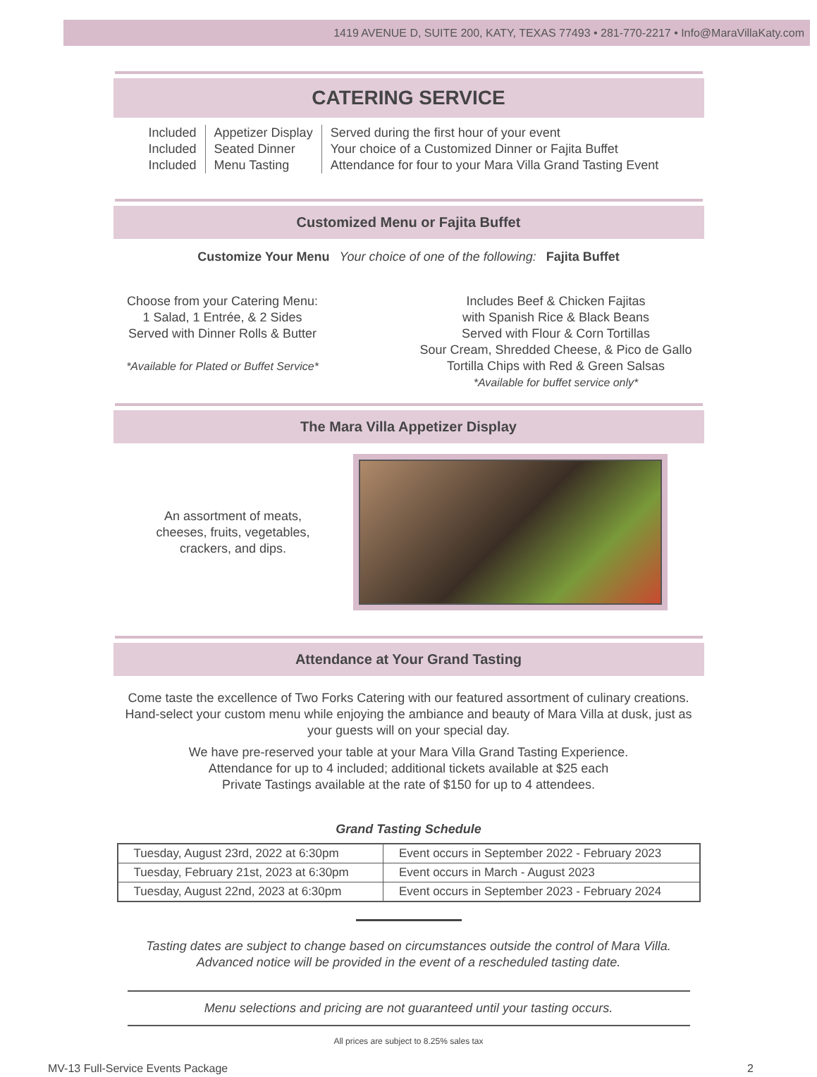1419 AVENUE D, SUITE 200, KATY, TEXAS 77493 • 281-770-2217 • Info@MaraVillaKaty.com
CATERING SERVICE
Included
Included
Included
Appetizer Display
Seated Dinner
Menu Tasting
Served during the first hour of your event
Your choice of a Customized Dinner or Fajita Buffet
Attendance for four to your Mara Villa Grand Tasting Event
Customized Menu or Fajita Buffet
Customize Your Menu Your choice of one of the following: Fajita Buffet
Choose from your Catering Menu:
1 Salad, 1 Entrée, & 2 Sides
Served with Dinner Rolls & Butter
*Available for Plated or Buffet Service*
Includes Beef & Chicken Fajitas
with Spanish Rice & Black Beans
Served with Flour & Corn Tortillas
Sour Cream, Shredded Cheese, & Pico de Gallo
Tortilla Chips with Red & Green Salsas
*Available for buffet service only*
The Mara Villa Appetizer Display
An assortment of meats,
cheeses, fruits, vegetables,
crackers, and dips.
Attendance at Your Grand Tasting
Come taste the excellence of Two Forks Catering with our featured assortment of culinary creations. Hand-select your custom menu while enjoying the ambiance and beauty of Mara Villa at dusk, just as your guests will on your special day.
We have pre-reserved your table at your Mara Villa Grand Tasting Experience.
Attendance for up to 4 included; additional tickets available at $25 each
Private Tastings available at the rate of $150 for up to 4 attendees.
Grand Tasting Schedule
| Tuesday, August 23rd, 2022 at 6:30pm | Event occurs in September 2022 - February 2023 |
| Tuesday, February 21st, 2023 at 6:30pm | Event occurs in March - August 2023 |
| Tuesday, August 22nd, 2023 at 6:30pm | Event occurs in September 2023 - February 2024 |
Tasting dates are subject to change based on circumstances outside the control of Mara Villa.
Advanced notice will be provided in the event of a rescheduled tasting date.
Menu selections and pricing are not guaranteed until your tasting occurs.
All prices are subject to 8.25% sales tax
MV-13 Full-Service Events Package 2